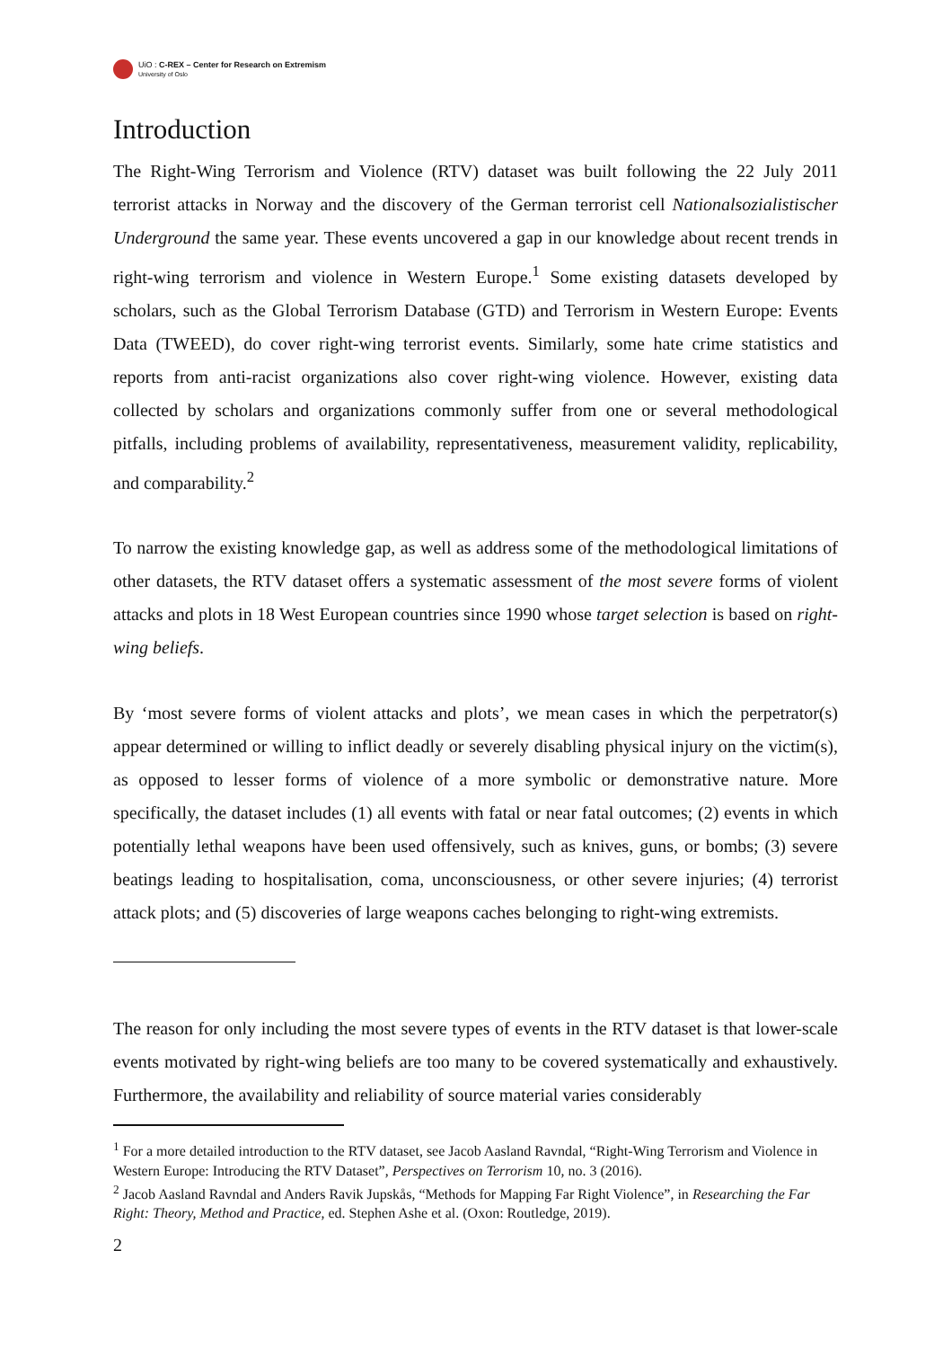UiO : C-REX – Center for Research on Extremism
University of Oslo
Introduction
The Right-Wing Terrorism and Violence (RTV) dataset was built following the 22 July 2011 terrorist attacks in Norway and the discovery of the German terrorist cell Nationalsozialistischer Underground the same year. These events uncovered a gap in our knowledge about recent trends in right-wing terrorism and violence in Western Europe.<sup>1</sup> Some existing datasets developed by scholars, such as the Global Terrorism Database (GTD) and Terrorism in Western Europe: Events Data (TWEED), do cover right-wing terrorist events. Similarly, some hate crime statistics and reports from anti-racist organizations also cover right-wing violence. However, existing data collected by scholars and organizations commonly suffer from one or several methodological pitfalls, including problems of availability, representativeness, measurement validity, replicability, and comparability.<sup>2</sup>
To narrow the existing knowledge gap, as well as address some of the methodological limitations of other datasets, the RTV dataset offers a systematic assessment of the most severe forms of violent attacks and plots in 18 West European countries since 1990 whose target selection is based on right-wing beliefs.
By ‘most severe forms of violent attacks and plots’, we mean cases in which the perpetrator(s) appear determined or willing to inflict deadly or severely disabling physical injury on the victim(s), as opposed to lesser forms of violence of a more symbolic or demonstrative nature. More specifically, the dataset includes (1) all events with fatal or near fatal outcomes; (2) events in which potentially lethal weapons have been used offensively, such as knives, guns, or bombs; (3) severe beatings leading to hospitalisation, coma, unconsciousness, or other severe injuries; (4) terrorist attack plots; and (5) discoveries of large weapons caches belonging to right-wing extremists.
The reason for only including the most severe types of events in the RTV dataset is that lower-scale events motivated by right-wing beliefs are too many to be covered systematically and exhaustively. Furthermore, the availability and reliability of source material varies considerably
<sup>1</sup> For a more detailed introduction to the RTV dataset, see Jacob Aasland Ravndal, “Right-Wing Terrorism and Violence in Western Europe: Introducing the RTV Dataset”, Perspectives on Terrorism 10, no. 3 (2016).
<sup>2</sup> Jacob Aasland Ravndal and Anders Ravik Jupskås, “Methods for Mapping Far Right Violence”, in Researching the Far Right: Theory, Method and Practice, ed. Stephen Ashe et al. (Oxon: Routledge, 2019).
2